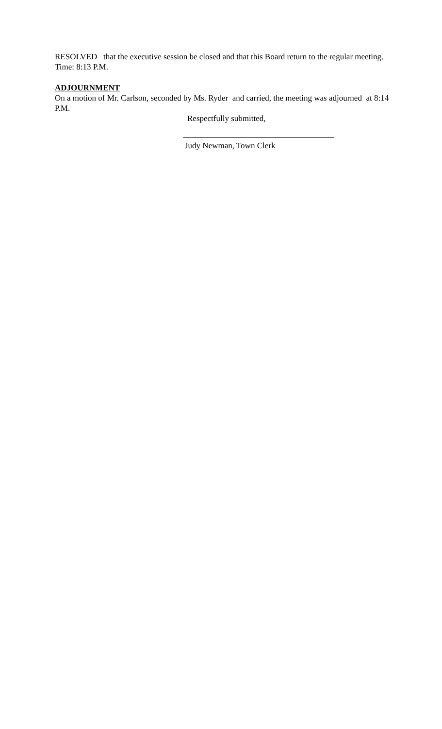RESOLVED that the executive session be closed and that this Board return to the regular meeting. Time: 8:13 P.M.
ADJOURNMENT
On a motion of Mr. Carlson, seconded by Ms. Ryder and carried, the meeting was adjourned at 8:14 P.M.
Respectfully submitted,
Judy Newman, Town Clerk